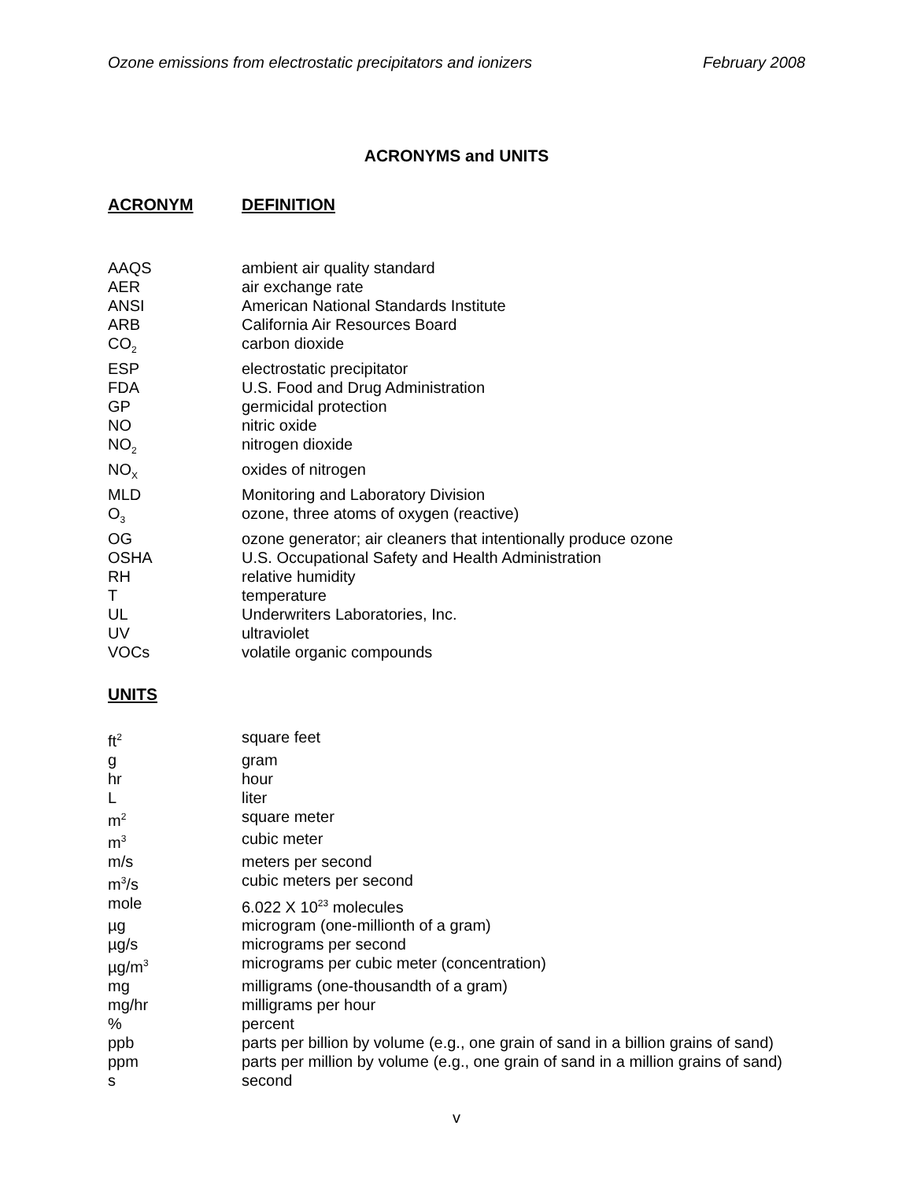Ozone emissions from electrostatic precipitators and ionizers February 2008
ACRONYMS and UNITS
ACRONYM DEFINITION
| AAQS | ambient air quality standard |
| AER | air exchange rate |
| ANSI | American National Standards Institute |
| ARB | California Air Resources Board |
| CO<sub>2</sub> | carbon dioxide |
| ESP | electrostatic precipitator |
| FDA | U.S. Food and Drug Administration |
| GP | germicidal protection |
| NO | nitric oxide |
| NO<sub>2</sub> | nitrogen dioxide |
| NO<sub>X</sub> | oxides of nitrogen |
| MLD | Monitoring and Laboratory Division |
| O<sub>3</sub> | ozone, three atoms of oxygen (reactive) |
| OG | ozone generator; air cleaners that intentionally produce ozone |
| OSHA | U.S. Occupational Safety and Health Administration |
| RH | relative humidity |
| T | temperature |
| UL | Underwriters Laboratories, Inc. |
| UV | ultraviolet |
| VOCs | volatile organic compounds |
UNITS
| ft<sup>2</sup> | square feet |
| g | gram |
| hr | hour |
| L | liter |
| m<sup>2</sup> | square meter |
| m<sup>3</sup> | cubic meter |
| m/s | meters per second |
| m<sup>3</sup>/s | cubic meters per second |
| mole | 6.022 X 10<sup>23</sup> molecules |
| µg | microgram (one-millionth of a gram) |
| µg/s | micrograms per second |
| µg/m<sup>3</sup> | micrograms per cubic meter (concentration) |
| mg | milligrams (one-thousandth of a gram) |
| mg/hr | milligrams per hour |
| % | percent |
| ppb | parts per billion by volume (e.g., one grain of sand in a billion grains of sand) |
| ppm | parts per million by volume (e.g., one grain of sand in a million grains of sand) |
| s | second |
v